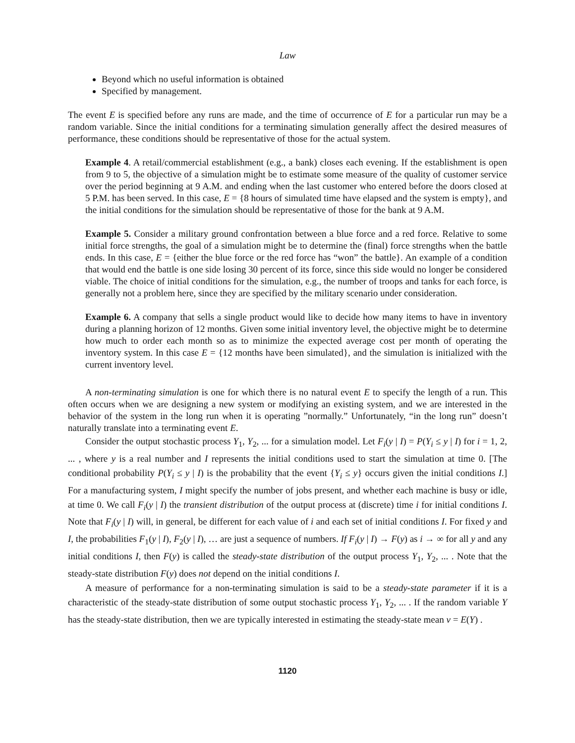Law
Beyond which no useful information is obtained
Specified by management.
The event E is specified before any runs are made, and the time of occurrence of E for a particular run may be a random variable. Since the initial conditions for a terminating simulation generally affect the desired measures of performance, these conditions should be representative of those for the actual system.
Example 4. A retail/commercial establishment (e.g., a bank) closes each evening. If the establishment is open from 9 to 5, the objective of a simulation might be to estimate some measure of the quality of customer service over the period beginning at 9 A.M. and ending when the last customer who entered before the doors closed at 5 P.M. has been served. In this case, E = {8 hours of simulated time have elapsed and the system is empty}, and the initial conditions for the simulation should be representative of those for the bank at 9 A.M.
Example 5. Consider a military ground confrontation between a blue force and a red force. Relative to some initial force strengths, the goal of a simulation might be to determine the (final) force strengths when the battle ends. In this case, E = {either the blue force or the red force has “won” the battle}. An example of a condition that would end the battle is one side losing 30 percent of its force, since this side would no longer be considered viable. The choice of initial conditions for the simulation, e.g., the number of troops and tanks for each force, is generally not a problem here, since they are specified by the military scenario under consideration.
Example 6. A company that sells a single product would like to decide how many items to have in inventory during a planning horizon of 12 months. Given some initial inventory level, the objective might be to determine how much to order each month so as to minimize the expected average cost per month of operating the inventory system. In this case E = {12 months have been simulated}, and the simulation is initialized with the current inventory level.
A non-terminating simulation is one for which there is no natural event E to specify the length of a run. This often occurs when we are designing a new system or modifying an existing system, and we are interested in the behavior of the system in the long run when it is operating ”normally.” Unfortunately, “in the long run” doesn’t naturally translate into a terminating event E.
Consider the output stochastic process Y<sub>1</sub>, Y<sub>2</sub>, ... for a simulation model. Let F<sub>i</sub>(y | I) = P(Y<sub>i</sub> ≤ y | I) for i = 1, 2, ... , where y is a real number and I represents the initial conditions used to start the simulation at time 0. [The conditional probability P(Y<sub>i</sub> ≤ y | I) is the probability that the event {Y<sub>i</sub> ≤ y} occurs given the initial conditions I.] For a manufacturing system, I might specify the number of jobs present, and whether each machine is busy or idle, at time 0. We call F<sub>i</sub>(y | I) the transient distribution of the output process at (discrete) time i for initial conditions I. Note that F<sub>i</sub>(y | I) will, in general, be different for each value of i and each set of initial conditions I. For fixed y and I, the probabilities F<sub>1</sub>(y | I), F<sub>2</sub>(y | I), … are just a sequence of numbers. If F<sub>i</sub>(y | I) → F(y) as i → ∞ for all y and any initial conditions I, then F(y) is called the steady-state distribution of the output process Y<sub>1</sub>, Y<sub>2</sub>, ... . Note that the steady-state distribution F(y) does not depend on the initial conditions I.
A measure of performance for a non-terminating simulation is said to be a steady-state parameter if it is a characteristic of the steady-state distribution of some output stochastic process Y<sub>1</sub>, Y<sub>2</sub>, ... . If the random variable Y has the steady-state distribution, then we are typically interested in estimating the steady-state mean ν = E(Y) .
1120